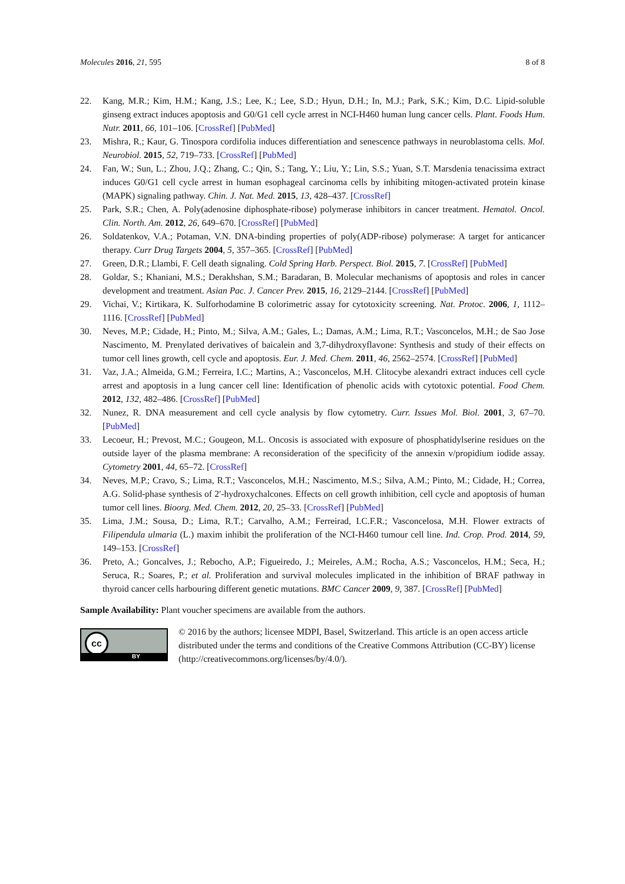Molecules 2016, 21, 595 8 of 8
22. Kang, M.R.; Kim, H.M.; Kang, J.S.; Lee, K.; Lee, S.D.; Hyun, D.H.; In, M.J.; Park, S.K.; Kim, D.C. Lipid-soluble ginseng extract induces apoptosis and G0/G1 cell cycle arrest in NCI-H460 human lung cancer cells. Plant. Foods Hum. Nutr. 2011, 66, 101–106. [CrossRef] [PubMed]
23. Mishra, R.; Kaur, G. Tinospora cordifolia induces differentiation and senescence pathways in neuroblastoma cells. Mol. Neurobiol. 2015, 52, 719–733. [CrossRef] [PubMed]
24. Fan, W.; Sun, L.; Zhou, J.Q.; Zhang, C.; Qin, S.; Tang, Y.; Liu, Y.; Lin, S.S.; Yuan, S.T. Marsdenia tenacissima extract induces G0/G1 cell cycle arrest in human esophageal carcinoma cells by inhibiting mitogen-activated protein kinase (MAPK) signaling pathway. Chin. J. Nat. Med. 2015, 13, 428–437. [CrossRef]
25. Park, S.R.; Chen, A. Poly(adenosine diphosphate-ribose) polymerase inhibitors in cancer treatment. Hematol. Oncol. Clin. North. Am. 2012, 26, 649–670. [CrossRef] [PubMed]
26. Soldatenkov, V.A.; Potaman, V.N. DNA-binding properties of poly(ADP-ribose) polymerase: A target for anticancer therapy. Curr Drug Targets 2004, 5, 357–365. [CrossRef] [PubMed]
27. Green, D.R.; Llambi, F. Cell death signaling. Cold Spring Harb. Perspect. Biol. 2015, 7. [CrossRef] [PubMed]
28. Goldar, S.; Khaniani, M.S.; Derakhshan, S.M.; Baradaran, B. Molecular mechanisms of apoptosis and roles in cancer development and treatment. Asian Pac. J. Cancer Prev. 2015, 16, 2129–2144. [CrossRef] [PubMed]
29. Vichai, V.; Kirtikara, K. Sulforhodamine B colorimetric assay for cytotoxicity screening. Nat. Protoc. 2006, 1, 1112–1116. [CrossRef] [PubMed]
30. Neves, M.P.; Cidade, H.; Pinto, M.; Silva, A.M.; Gales, L.; Damas, A.M.; Lima, R.T.; Vasconcelos, M.H.; de Sao Jose Nascimento, M. Prenylated derivatives of baicalein and 3,7-dihydroxyflavone: Synthesis and study of their effects on tumor cell lines growth, cell cycle and apoptosis. Eur. J. Med. Chem. 2011, 46, 2562–2574. [CrossRef] [PubMed]
31. Vaz, J.A.; Almeida, G.M.; Ferreira, I.C.; Martins, A.; Vasconcelos, M.H. Clitocybe alexandri extract induces cell cycle arrest and apoptosis in a lung cancer cell line: Identification of phenolic acids with cytotoxic potential. Food Chem. 2012, 132, 482–486. [CrossRef] [PubMed]
32. Nunez, R. DNA measurement and cell cycle analysis by flow cytometry. Curr. Issues Mol. Biol. 2001, 3, 67–70. [PubMed]
33. Lecoeur, H.; Prevost, M.C.; Gougeon, M.L. Oncosis is associated with exposure of phosphatidylserine residues on the outside layer of the plasma membrane: A reconsideration of the specificity of the annexin v/propidium iodide assay. Cytometry 2001, 44, 65–72. [CrossRef]
34. Neves, M.P.; Cravo, S.; Lima, R.T.; Vasconcelos, M.H.; Nascimento, M.S.; Silva, A.M.; Pinto, M.; Cidade, H.; Correa, A.G. Solid-phase synthesis of 2′-hydroxychalcones. Effects on cell growth inhibition, cell cycle and apoptosis of human tumor cell lines. Bioorg. Med. Chem. 2012, 20, 25–33. [CrossRef] [PubMed]
35. Lima, J.M.; Sousa, D.; Lima, R.T.; Carvalho, A.M.; Ferreirad, I.C.F.R.; Vasconcelosa, M.H. Flower extracts of Filipendula ulmaria (L.) maxim inhibit the proliferation of the NCI-H460 tumour cell line. Ind. Crop. Prod. 2014, 59, 149–153. [CrossRef]
36. Preto, A.; Goncalves, J.; Rebocho, A.P.; Figueiredo, J.; Meireles, A.M.; Rocha, A.S.; Vasconcelos, H.M.; Seca, H.; Seruca, R.; Soares, P.; et al. Proliferation and survival molecules implicated in the inhibition of BRAF pathway in thyroid cancer cells harbouring different genetic mutations. BMC Cancer 2009, 9, 387. [CrossRef] [PubMed]
Sample Availability: Plant voucher specimens are available from the authors.
cc
BY
© 2016 by the authors; licensee MDPI, Basel, Switzerland. This article is an open access article distributed under the terms and conditions of the Creative Commons Attribution (CC-BY) license (http://creativecommons.org/licenses/by/4.0/).